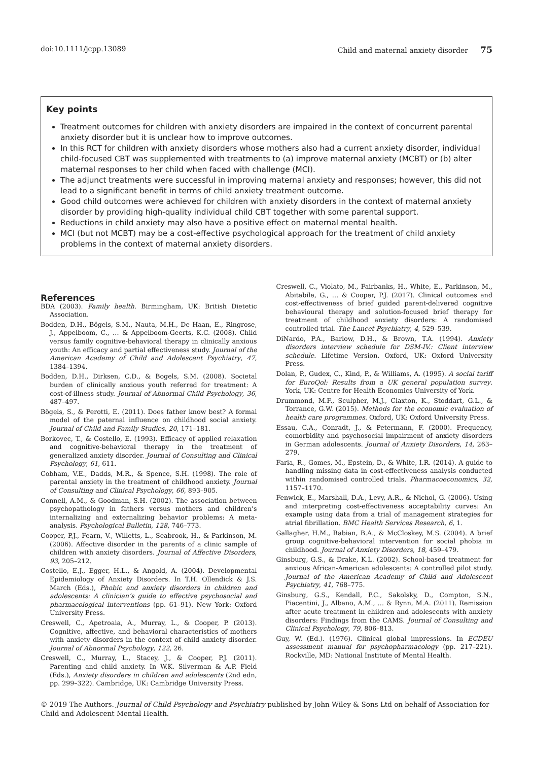doi:10.1111/jcpp.13089 Child and maternal anxiety disorder 75
Key points
Treatment outcomes for children with anxiety disorders are impaired in the context of concurrent parental anxiety disorder but it is unclear how to improve outcomes.
In this RCT for children with anxiety disorders whose mothers also had a current anxiety disorder, individual child-focused CBT was supplemented with treatments to (a) improve maternal anxiety (MCBT) or (b) alter maternal responses to her child when faced with challenge (MCI).
The adjunct treatments were successful in improving maternal anxiety and responses; however, this did not lead to a significant benefit in terms of child anxiety treatment outcome.
Good child outcomes were achieved for children with anxiety disorders in the context of maternal anxiety disorder by providing high-quality individual child CBT together with some parental support.
Reductions in child anxiety may also have a positive effect on maternal mental health.
MCI (but not MCBT) may be a cost-effective psychological approach for the treatment of child anxiety problems in the context of maternal anxiety disorders.
References
BDA (2003). Family health. Birmingham, UK: British Dietetic Association.
Bodden, D.H., Bögels, S.M., Nauta, M.H., De Haan, E., Ringrose, J., Appelboom, C., … & Appelboom-Geerts, K.C. (2008). Child versus family cognitive-behavioral therapy in clinically anxious youth: An efficacy and partial effectiveness study. Journal of the American Academy of Child and Adolescent Psychiatry, 47, 1384–1394.
Bodden, D.H., Dirksen, C.D., & Bogels, S.M. (2008). Societal burden of clinically anxious youth referred for treatment: A cost-of-illness study. Journal of Abnormal Child Psychology, 36, 487–497.
Bögels, S., & Perotti, E. (2011). Does father know best? A formal model of the paternal influence on childhood social anxiety. Journal of Child and Family Studies, 20, 171–181.
Borkovec, T., & Costello, E. (1993). Efficacy of applied relaxation and cognitive-behavioral therapy in the treatment of generalized anxiety disorder. Journal of Consulting and Clinical Psychology, 61, 611.
Cobham, V.E., Dadds, M.R., & Spence, S.H. (1998). The role of parental anxiety in the treatment of childhood anxiety. Journal of Consulting and Clinical Psychology, 66, 893–905.
Connell, A.M., & Goodman, S.H. (2002). The association between psychopathology in fathers versus mothers and children’s internalizing and externalizing behavior problems: A meta-analysis. Psychological Bulletin, 128, 746–773.
Cooper, P.J., Fearn, V., Willetts, L., Seabrook, H., & Parkinson, M. (2006). Affective disorder in the parents of a clinic sample of children with anxiety disorders. Journal of Affective Disorders, 93, 205–212.
Costello, E.J., Egger, H.L., & Angold, A. (2004). Developmental Epidemiology of Anxiety Disorders. In T.H. Ollendick & J.S. March (Eds.), Phobic and anxiety disorders in children and adolescents: A clinician’s guide to effective psychosocial and pharmacological interventions (pp. 61–91). New York: Oxford University Press.
Creswell, C., Apetroaia, A., Murray, L., & Cooper, P. (2013). Cognitive, affective, and behavioral characteristics of mothers with anxiety disorders in the context of child anxiety disorder. Journal of Abnormal Psychology, 122, 26.
Creswell, C., Murray, L., Stacey, J., & Cooper, P.J. (2011). Parenting and child anxiety. In W.K. Silverman & A.P. Field (Eds.), Anxiety disorders in children and adolescents (2nd edn, pp. 299–322). Cambridge, UK: Cambridge University Press.
Creswell, C., Violato, M., Fairbanks, H., White, E., Parkinson, M., Abitabile, G., … & Cooper, P.J. (2017). Clinical outcomes and cost-effectiveness of brief guided parent-delivered cognitive behavioural therapy and solution-focused brief therapy for treatment of childhood anxiety disorders: A randomised controlled trial. The Lancet Psychiatry, 4, 529–539.
DiNardo, P.A., Barlow, D.H., & Brown, T.A. (1994). Anxiety disorders interview schedule for DSM-IV.: Client interview schedule. Lifetime Version. Oxford, UK: Oxford University Press.
Dolan, P., Gudex, C., Kind, P., & Williams, A. (1995). A social tariff for EuroQol: Results from a UK general population survey. York, UK: Centre for Health Economics University of York.
Drummond, M.F., Sculpher, M.J., Claxton, K., Stoddart, G.L., & Torrance, G.W. (2015). Methods for the economic evaluation of health care programmes. Oxford, UK: Oxford University Press.
Essau, C.A., Conradt, J., & Petermann, F. (2000). Frequency, comorbidity and psychosocial impairment of anxiety disorders in German adolescents. Journal of Anxiety Disorders, 14, 263–279.
Faria, R., Gomes, M., Epstein, D., & White, I.R. (2014). A guide to handling missing data in cost-effectiveness analysis conducted within randomised controlled trials. Pharmacoeconomics, 32, 1157–1170.
Fenwick, E., Marshall, D.A., Levy, A.R., & Nichol, G. (2006). Using and interpreting cost-effectiveness acceptability curves: An example using data from a trial of management strategies for atrial fibrillation. BMC Health Services Research, 6, 1.
Gallagher, H.M., Rabian, B.A., & McCloskey, M.S. (2004). A brief group cognitive-behavioral intervention for social phobia in childhood. Journal of Anxiety Disorders, 18, 459–479.
Ginsburg, G.S., & Drake, K.L. (2002). School-based treatment for anxious African-American adolescents: A controlled pilot study. Journal of the American Academy of Child and Adolescent Psychiatry, 41, 768–775.
Ginsburg, G.S., Kendall, P.C., Sakolsky, D., Compton, S.N., Piacentini, J., Albano, A.M., … & Rynn, M.A. (2011). Remission after acute treatment in children and adolescents with anxiety disorders: Findings from the CAMS. Journal of Consulting and Clinical Psychology, 79, 806–813.
Guy, W. (Ed.). (1976). Clinical global impressions. In ECDEU assessment manual for psychopharmacology (pp. 217–221). Rockville, MD: National Institute of Mental Health.
© 2019 The Authors. Journal of Child Psychology and Psychiatry published by John Wiley & Sons Ltd on behalf of Association for Child and Adolescent Mental Health.